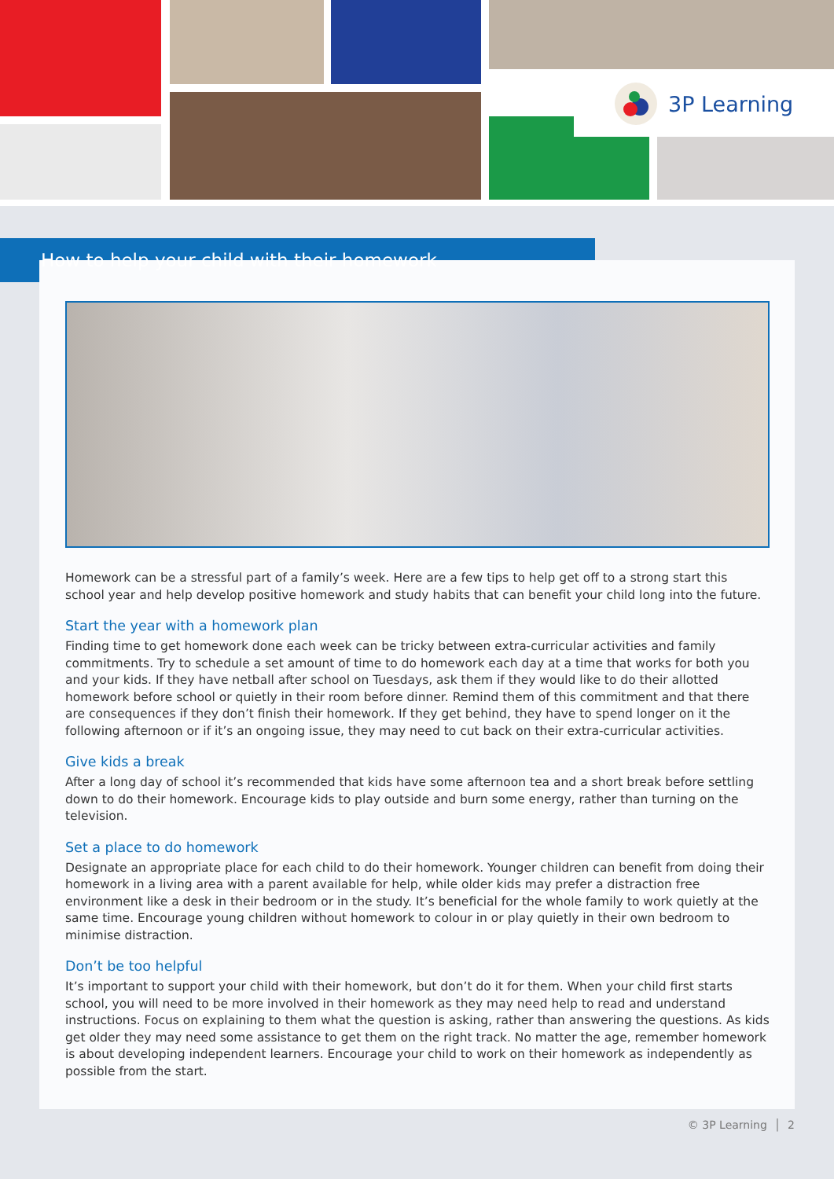3P Learning
How to help your child with their homework
Homework can be a stressful part of a family’s week. Here are a few tips to help get off to a strong start this school year and help develop positive homework and study habits that can benefit your child long into the future.
Start the year with a homework plan
Finding time to get homework done each week can be tricky between extra-curricular activities and family commitments. Try to schedule a set amount of time to do homework each day at a time that works for both you and your kids. If they have netball after school on Tuesdays, ask them if they would like to do their allotted homework before school or quietly in their room before dinner. Remind them of this commitment and that there are consequences if they don’t finish their homework. If they get behind, they have to spend longer on it the following afternoon or if it’s an ongoing issue, they may need to cut back on their extra-curricular activities.
Give kids a break
After a long day of school it’s recommended that kids have some afternoon tea and a short break before settling down to do their homework. Encourage kids to play outside and burn some energy, rather than turning on the television.
Set a place to do homework
Designate an appropriate place for each child to do their homework. Younger children can benefit from doing their homework in a living area with a parent available for help, while older kids may prefer a distraction free environment like a desk in their bedroom or in the study. It’s beneficial for the whole family to work quietly at the same time. Encourage young children without homework to colour in or play quietly in their own bedroom to minimise distraction.
Don’t be too helpful
It’s important to support your child with their homework, but don’t do it for them. When your child first starts school, you will need to be more involved in their homework as they may need help to read and understand instructions. Focus on explaining to them what the question is asking, rather than answering the questions. As kids get older they may need some assistance to get them on the right track. No matter the age, remember homework is about developing independent learners. Encourage your child to work on their homework as independently as possible from the start.
© 3P Learning │ 2